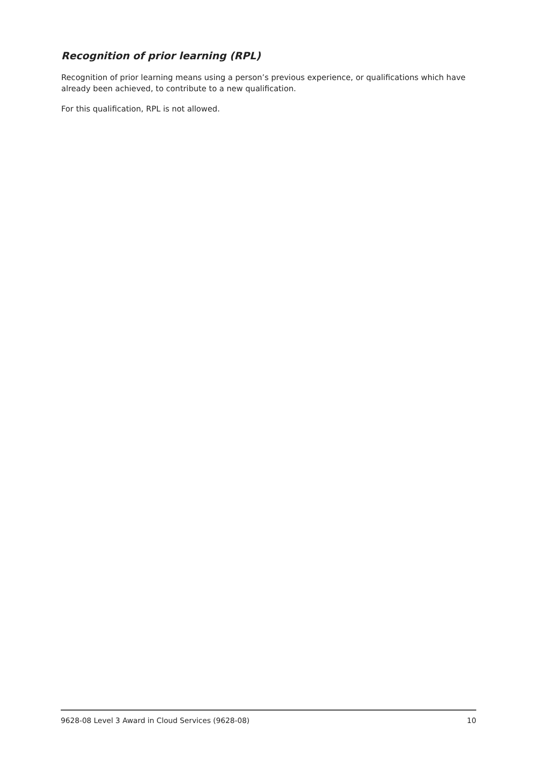Recognition of prior learning (RPL)
Recognition of prior learning means using a person’s previous experience, or qualifications which have already been achieved, to contribute to a new qualification.
For this qualification, RPL is not allowed.
9628-08 Level 3 Award in Cloud Services (9628-08) 10